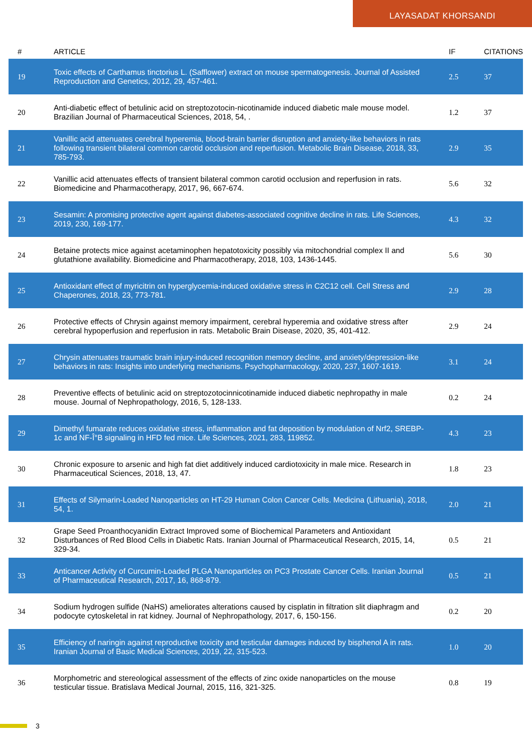LAYASADAT KHORSANDI
| # | ARTICLE | IF | CITATIONS |
| --- | --- | --- | --- |
| 19 | Toxic effects of Carthamus tinctorius L. (Safflower) extract on mouse spermatogenesis. Journal of Assisted Reproduction and Genetics, 2012, 29, 457-461. | 2.5 | 37 |
| 20 | Anti-diabetic effect of betulinic acid on streptozotocin-nicotinamide induced diabetic male mouse model. Brazilian Journal of Pharmaceutical Sciences, 2018, 54, . | 1.2 | 37 |
| 21 | Vanillic acid attenuates cerebral hyperemia, blood-brain barrier disruption and anxiety-like behaviors in rats following transient bilateral common carotid occlusion and reperfusion. Metabolic Brain Disease, 2018, 33, 785-793. | 2.9 | 35 |
| 22 | Vanillic acid attenuates effects of transient bilateral common carotid occlusion and reperfusion in rats. Biomedicine and Pharmacotherapy, 2017, 96, 667-674. | 5.6 | 32 |
| 23 | Sesamin: A promising protective agent against diabetes-associated cognitive decline in rats. Life Sciences, 2019, 230, 169-177. | 4.3 | 32 |
| 24 | Betaine protects mice against acetaminophen hepatotoxicity possibly via mitochondrial complex II and glutathione availability. Biomedicine and Pharmacotherapy, 2018, 103, 1436-1445. | 5.6 | 30 |
| 25 | Antioxidant effect of myricitrin on hyperglycemia-induced oxidative stress in C2C12 cell. Cell Stress and Chaperones, 2018, 23, 773-781. | 2.9 | 28 |
| 26 | Protective effects of Chrysin against memory impairment, cerebral hyperemia and oxidative stress after cerebral hypoperfusion and reperfusion in rats. Metabolic Brain Disease, 2020, 35, 401-412. | 2.9 | 24 |
| 27 | Chrysin attenuates traumatic brain injury-induced recognition memory decline, and anxiety/depression-like behaviors in rats: Insights into underlying mechanisms. Psychopharmacology, 2020, 237, 1607-1619. | 3.1 | 24 |
| 28 | Preventive effects of betulinic acid on streptozotocinnicotinamide induced diabetic nephropathy in male mouse. Journal of Nephropathology, 2016, 5, 128-133. | 0.2 | 24 |
| 29 | Dimethyl fumarate reduces oxidative stress, inflammation and fat deposition by modulation of Nrf2, SREBP-1c and NF-Î°B signaling in HFD fed mice. Life Sciences, 2021, 283, 119852. | 4.3 | 23 |
| 30 | Chronic exposure to arsenic and high fat diet additively induced cardiotoxicity in male mice. Research in Pharmaceutical Sciences, 2018, 13, 47. | 1.8 | 23 |
| 31 | Effects of Silymarin-Loaded Nanoparticles on HT-29 Human Colon Cancer Cells. Medicina (Lithuania), 2018, 54, 1. | 2.0 | 21 |
| 32 | Grape Seed Proanthocyanidin Extract Improved some of Biochemical Parameters and Antioxidant Disturbances of Red Blood Cells in Diabetic Rats. Iranian Journal of Pharmaceutical Research, 2015, 14, 329-34. | 0.5 | 21 |
| 33 | Anticancer Activity of Curcumin-Loaded PLGA Nanoparticles on PC3 Prostate Cancer Cells. Iranian Journal of Pharmaceutical Research, 2017, 16, 868-879. | 0.5 | 21 |
| 34 | Sodium hydrogen sulfide (NaHS) ameliorates alterations caused by cisplatin in filtration slit diaphragm and podocyte cytoskeletal in rat kidney. Journal of Nephropathology, 2017, 6, 150-156. | 0.2 | 20 |
| 35 | Efficiency of naringin against reproductive toxicity and testicular damages induced by bisphenol A in rats. Iranian Journal of Basic Medical Sciences, 2019, 22, 315-523. | 1.0 | 20 |
| 36 | Morphometric and stereological assessment of the effects of zinc oxide nanoparticles on the mouse testicular tissue. Bratislava Medical Journal, 2015, 116, 321-325. | 0.8 | 19 |
3